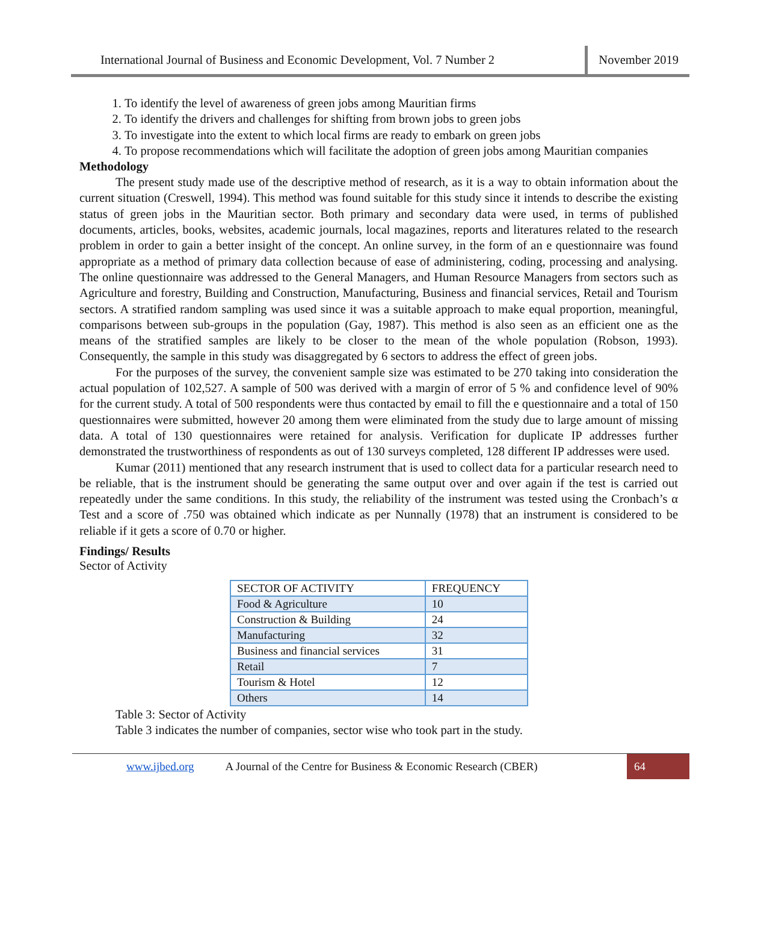International Journal of Business and Economic Development, Vol. 7 Number 2
November 2019
1. To identify the level of awareness of green jobs among Mauritian firms
2. To identify the drivers and challenges for shifting from brown jobs to green jobs
3. To investigate into the extent to which local firms are ready to embark on green jobs
4. To propose recommendations which will facilitate the adoption of green jobs among Mauritian companies
Methodology
The present study made use of the descriptive method of research, as it is a way to obtain information about the current situation (Creswell, 1994). This method was found suitable for this study since it intends to describe the existing status of green jobs in the Mauritian sector. Both primary and secondary data were used, in terms of published documents, articles, books, websites, academic journals, local magazines, reports and literatures related to the research problem in order to gain a better insight of the concept. An online survey, in the form of an e questionnaire was found appropriate as a method of primary data collection because of ease of administering, coding, processing and analysing. The online questionnaire was addressed to the General Managers, and Human Resource Managers from sectors such as Agriculture and forestry, Building and Construction, Manufacturing, Business and financial services, Retail and Tourism sectors. A stratified random sampling was used since it was a suitable approach to make equal proportion, meaningful, comparisons between sub-groups in the population (Gay, 1987). This method is also seen as an efficient one as the means of the stratified samples are likely to be closer to the mean of the whole population (Robson, 1993). Consequently, the sample in this study was disaggregated by 6 sectors to address the effect of green jobs.
For the purposes of the survey, the convenient sample size was estimated to be 270 taking into consideration the actual population of 102,527. A sample of 500 was derived with a margin of error of 5 % and confidence level of 90% for the current study. A total of 500 respondents were thus contacted by email to fill the e questionnaire and a total of 150 questionnaires were submitted, however 20 among them were eliminated from the study due to large amount of missing data. A total of 130 questionnaires were retained for analysis. Verification for duplicate IP addresses further demonstrated the trustworthiness of respondents as out of 130 surveys completed, 128 different IP addresses were used.
Kumar (2011) mentioned that any research instrument that is used to collect data for a particular research need to be reliable, that is the instrument should be generating the same output over and over again if the test is carried out repeatedly under the same conditions. In this study, the reliability of the instrument was tested using the Cronbach’s α Test and a score of .750 was obtained which indicate as per Nunnally (1978) that an instrument is considered to be reliable if it gets a score of 0.70 or higher.
Findings/ Results
Sector of Activity
| SECTOR OF ACTIVITY | FREQUENCY |
| Food & Agriculture | 10 |
| Construction & Building | 24 |
| Manufacturing | 32 |
| Business and financial services | 31 |
| Retail | 7 |
| Tourism & Hotel | 12 |
| Others | 14 |
Table 3: Sector of Activity
Table 3 indicates the number of companies, sector wise who took part in the study.
www.ijbed.org A Journal of the Centre for Business & Economic Research (CBER) 64